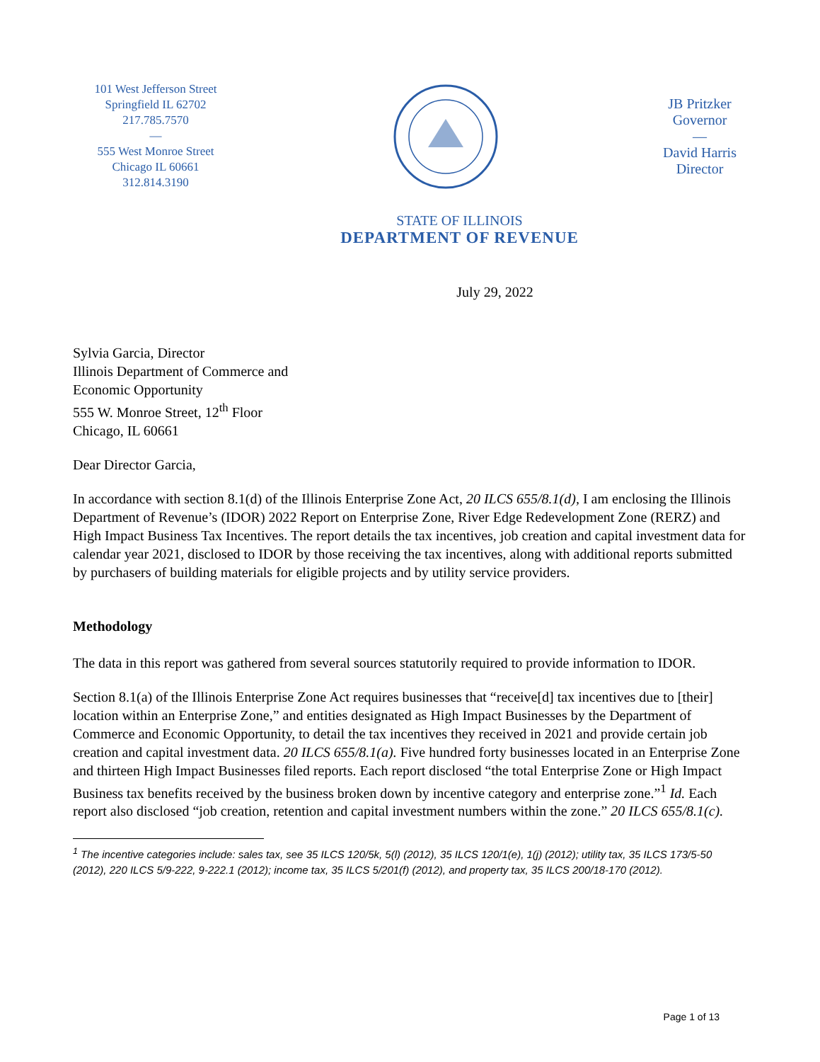101 West Jefferson Street
Springfield IL 62702
217.785.7570
—
555 West Monroe Street
Chicago IL 60661
312.814.3190
JB Pritzker
Governor
—
David Harris
Director
STATE OF ILLINOIS
DEPARTMENT OF REVENUE
July 29, 2022
Sylvia Garcia, Director
Illinois Department of Commerce and
Economic Opportunity
555 W. Monroe Street, 12<sup>th</sup> Floor
Chicago, IL 60661
Dear Director Garcia,
In accordance with section 8.1(d) of the Illinois Enterprise Zone Act, 20 ILCS 655/8.1(d), I am enclosing the Illinois Department of Revenue’s (IDOR) 2022 Report on Enterprise Zone, River Edge Redevelopment Zone (RERZ) and High Impact Business Tax Incentives. The report details the tax incentives, job creation and capital investment data for calendar year 2021, disclosed to IDOR by those receiving the tax incentives, along with additional reports submitted by purchasers of building materials for eligible projects and by utility service providers.
Methodology
The data in this report was gathered from several sources statutorily required to provide information to IDOR.
Section 8.1(a) of the Illinois Enterprise Zone Act requires businesses that “receive[d] tax incentives due to [their] location within an Enterprise Zone,” and entities designated as High Impact Businesses by the Department of Commerce and Economic Opportunity, to detail the tax incentives they received in 2021 and provide certain job creation and capital investment data. 20 ILCS 655/8.1(a). Five hundred forty businesses located in an Enterprise Zone and thirteen High Impact Businesses filed reports. Each report disclosed “the total Enterprise Zone or High Impact Business tax benefits received by the business broken down by incentive category and enterprise zone.”<sup>1</sup> Id. Each report also disclosed “job creation, retention and capital investment numbers within the zone.” 20 ILCS 655/8.1(c).
<sup>1</sup> The incentive categories include: sales tax, see 35 ILCS 120/5k, 5(l) (2012), 35 ILCS 120/1(e), 1(j) (2012); utility tax, 35 ILCS 173/5-50 (2012), 220 ILCS 5/9-222, 9-222.1 (2012); income tax, 35 ILCS 5/201(f) (2012), and property tax, 35 ILCS 200/18-170 (2012).
Page 1 of 13